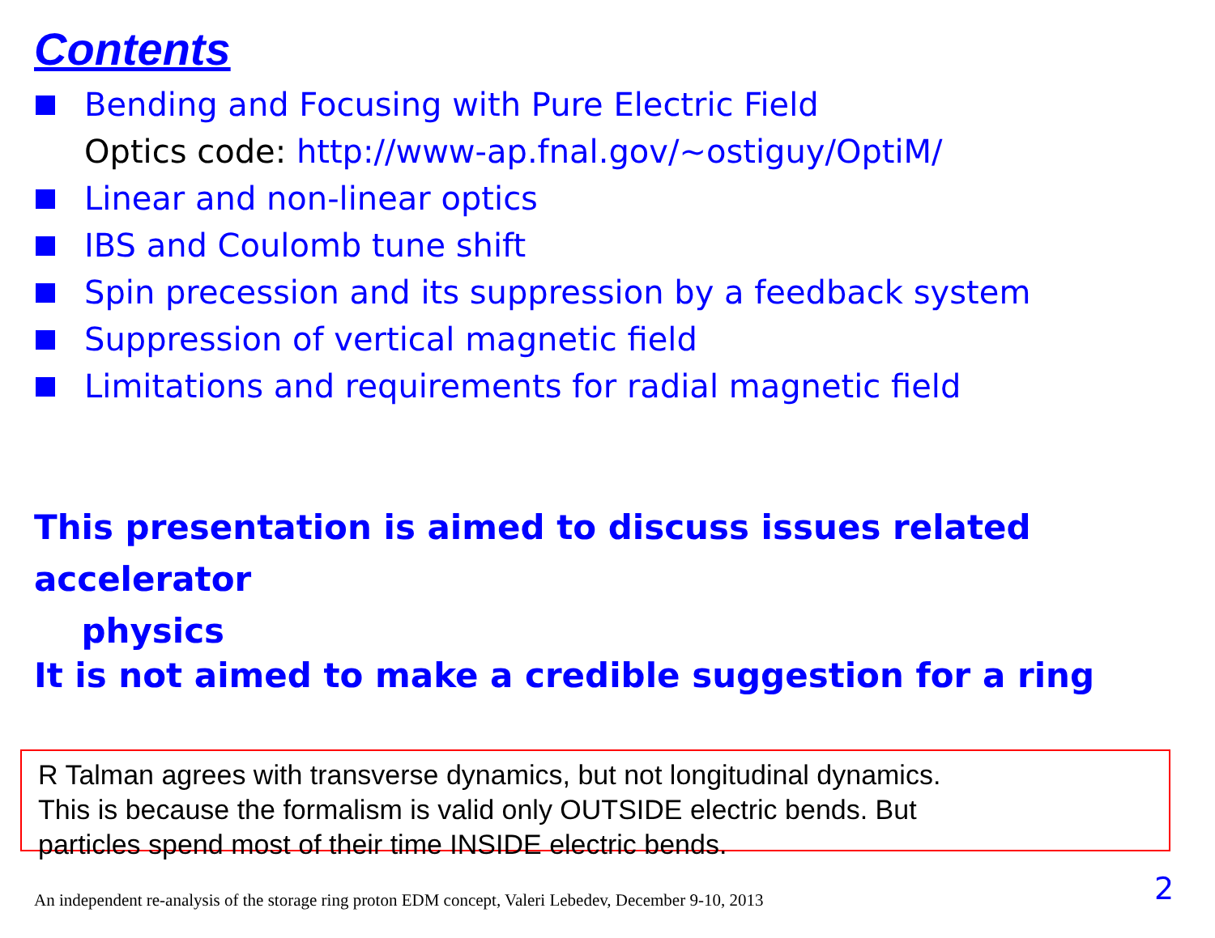Contents
Bending and Focusing with Pure Electric Field
Optics code: http://www-ap.fnal.gov/~ostiguy/OptiM/
Linear and non-linear optics
IBS and Coulomb tune shift
Spin precession and its suppression by a feedback system
Suppression of vertical magnetic field
Limitations and requirements for radial magnetic field
This presentation is aimed to discuss issues related accelerator
physics
It is not aimed to make a credible suggestion for a ring
R Talman agrees with transverse dynamics, but not longitudinal dynamics.
This is because the formalism is valid only OUTSIDE electric bends. But
particles spend most of their time INSIDE electric bends.
An independent re-analysis of the storage ring proton EDM concept, Valeri Lebedev, December 9-10, 2013
2